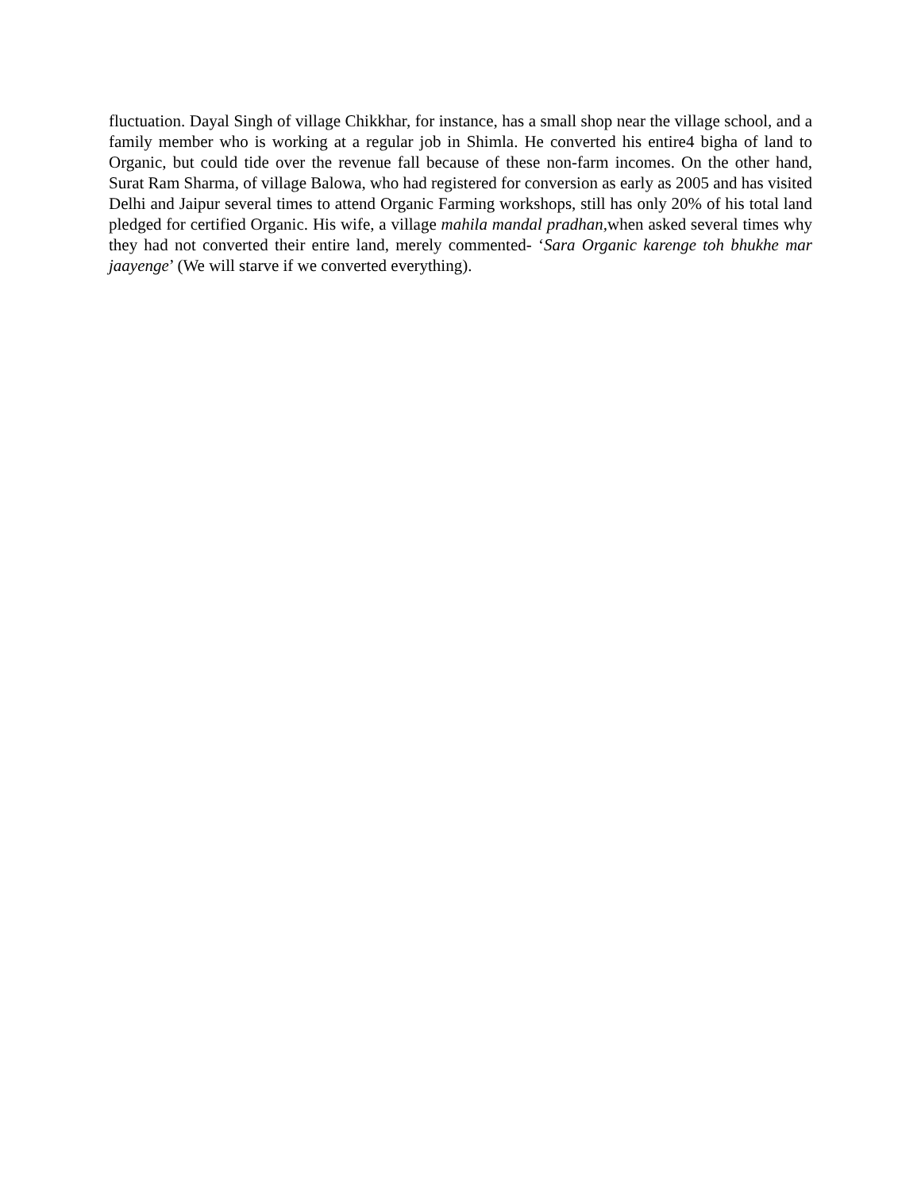fluctuation. Dayal Singh of village Chikkhar, for instance, has a small shop near the village school, and a family member who is working at a regular job in Shimla. He converted his entire4 bigha of land to Organic, but could tide over the revenue fall because of these non-farm incomes. On the other hand, Surat Ram Sharma, of village Balowa, who had registered for conversion as early as 2005 and has visited Delhi and Jaipur several times to attend Organic Farming workshops, still has only 20% of his total land pledged for certified Organic. His wife, a village mahila mandal pradhan, when asked several times why they had not converted their entire land, merely commented- ‘Sara Organic karenge toh bhukhe mar jaayenge’ (We will starve if we converted everything).